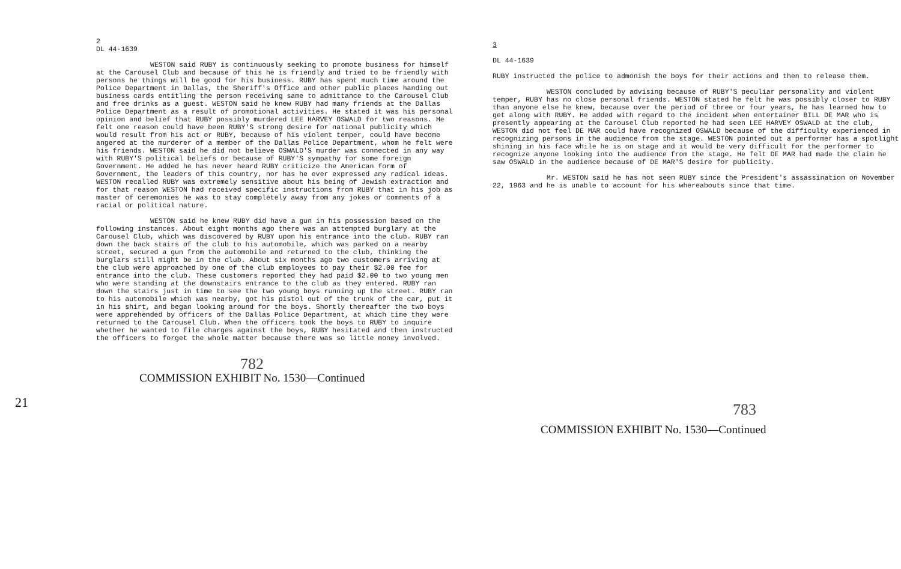2
DL 44-1639
WESTON said RUBY is continuously seeking to promote business for himself at the Carousel Club and because of this he is friendly and tried to be friendly with persons he things will be good for his business. RUBY has spent much time around the Police Department in Dallas, the Sheriff's Office and other public places handing out business cards entitling the person receiving same to admittance to the Carousel Club and free drinks as a guest. WESTON said he knew RUBY had many friends at the Dallas Police Department as a result of promotional activities. He stated it was his personal opinion and belief that RUBY possibly murdered LEE HARVEY OSWALD for two reasons. He felt one reason could have been RUBY'S strong desire for national publicity which would result from his act or RUBY, because of his violent temper, could have become angered at the murderer of a member of the Dallas Police Department, whom he felt were his friends. WESTON said he did not believe OSWALD'S murder was connected in any way with RUBY'S political beliefs or because of RUBY'S sympathy for some foreign Government. He added he has never heard RUBY criticize the American form of Government, the leaders of this country, nor has he ever expressed any radical ideas. WESTON recalled RUBY was extremely sensitive about his being of Jewish extraction and for that reason WESTON had received specific instructions from RUBY that in his job as master of ceremonies he was to stay completely away from any jokes or comments of a racial or political nature.
WESTON said he knew RUBY did have a gun in his possession based on the following instances. About eight months ago there was an attempted burglary at the Carousel Club, which was discovered by RUBY upon his entrance into the club. RUBY ran down the back stairs of the club to his automobile, which was parked on a nearby street, secured a gun from the automobile and returned to the club, thinking the burglars still might be in the club. About six months ago two customers arriving at the club were approached by one of the club employees to pay their $2.00 fee for entrance into the club. These customers reported they had paid $2.00 to two young men who were standing at the downstairs entrance to the club as they entered. RUBY ran down the stairs just in time to see the two young boys running up the street. RUBY ran to his automobile which was nearby, got his pistol out of the trunk of the car, put it in his shirt, and began looking around for the boys. Shortly thereafter the two boys were apprehended by officers of the Dallas Police Department, at which time they were returned to the Carousel Club. When the officers took the boys to RUBY to inquire whether he wanted to file charges against the boys, RUBY hesitated and then instructed the officers to forget the whole matter because there was so little money involved.
782
COMMISSION EXHIBIT No. 1530—Continued
21
3
DL 44-1639
RUBY instructed the police to admonish the boys for their actions and then to release them.
WESTON concluded by advising because of RUBY'S peculiar personality and violent temper, RUBY has no close personal friends. WESTON stated he felt he was possibly closer to RUBY than anyone else he knew, because over the period of three or four years, he has learned how to get along with RUBY. He added with regard to the incident when entertainer BILL DE MAR who is presently appearing at the Carousel Club reported he had seen LEE HARVEY OSWALD at the club, WESTON did not feel DE MAR could have recognized OSWALD because of the difficulty experienced in recognizing persons in the audience from the stage. WESTON pointed out a performer has a spotlight shining in his face while he is on stage and it would be very difficult for the performer to recognize anyone looking into the audience from the stage. He felt DE MAR had made the claim he saw OSWALD in the audience because of DE MAR'S desire for publicity.
Mr. WESTON said he has not seen RUBY since the President's assassination on November 22, 1963 and he is unable to account for his whereabouts since that time.
783
COMMISSION EXHIBIT No. 1530—Continued